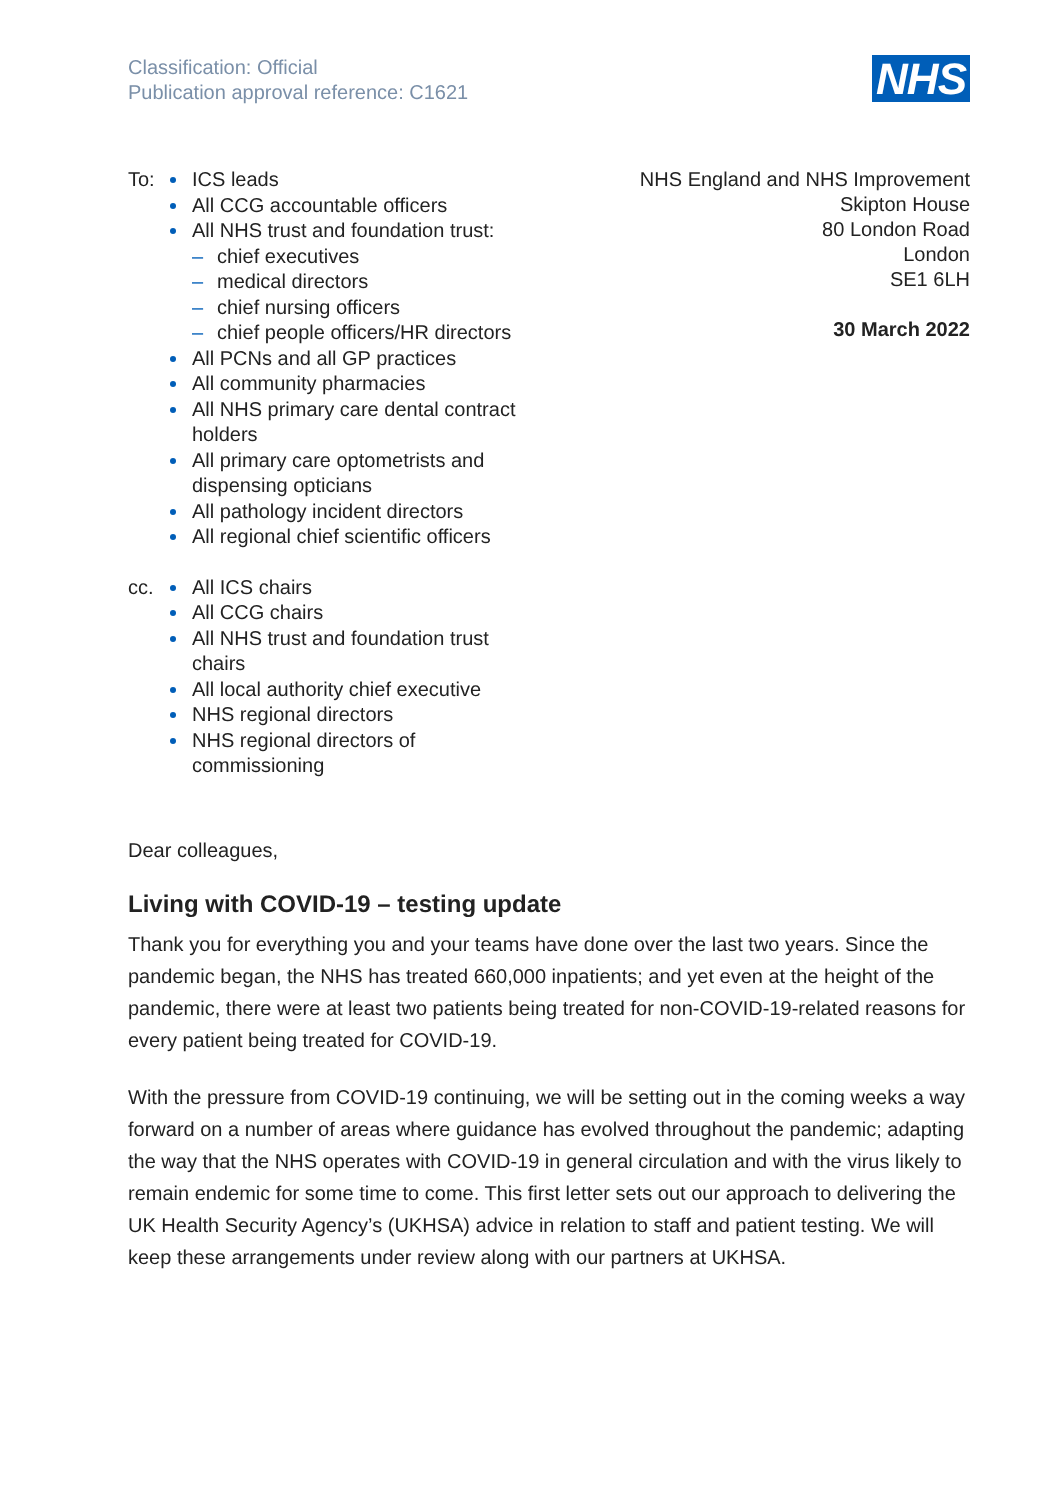Classification: Official
Publication approval reference: C1621
NHS
To: ICS leads
All CCG accountable officers
All NHS trust and foundation trust:
– chief executives
– medical directors
– chief nursing officers
– chief people officers/HR directors
All PCNs and all GP practices
All community pharmacies
All NHS primary care dental contract holders
All primary care optometrists and dispensing opticians
All pathology incident directors
All regional chief scientific officers
cc. All ICS chairs
All CCG chairs
All NHS trust and foundation trust chairs
All local authority chief executive
NHS regional directors
NHS regional directors of commissioning
NHS England and NHS Improvement
Skipton House
80 London Road
London
SE1 6LH
30 March 2022
Dear colleagues,
Living with COVID-19 – testing update
Thank you for everything you and your teams have done over the last two years. Since the pandemic began, the NHS has treated 660,000 inpatients; and yet even at the height of the pandemic, there were at least two patients being treated for non-COVID-19-related reasons for every patient being treated for COVID-19.
With the pressure from COVID-19 continuing, we will be setting out in the coming weeks a way forward on a number of areas where guidance has evolved throughout the pandemic; adapting the way that the NHS operates with COVID-19 in general circulation and with the virus likely to remain endemic for some time to come. This first letter sets out our approach to delivering the UK Health Security Agency’s (UKHSA) advice in relation to staff and patient testing. We will keep these arrangements under review along with our partners at UKHSA.